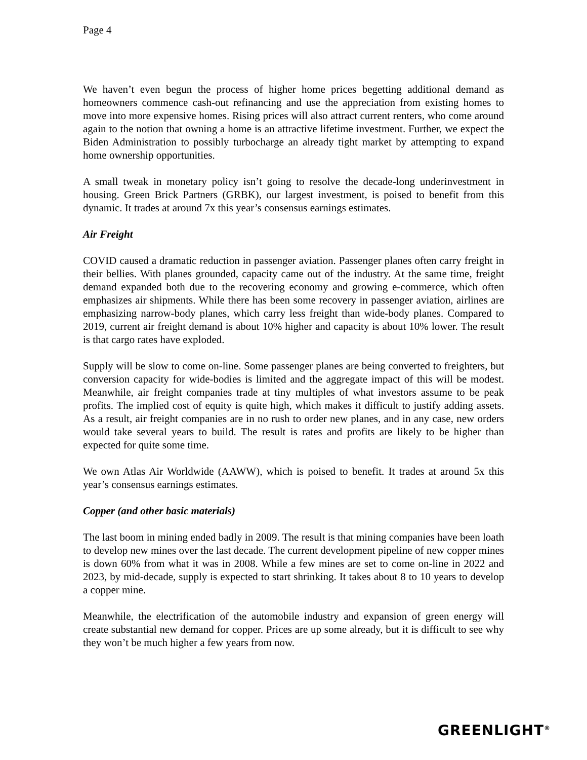Page 4
We haven’t even begun the process of higher home prices begetting additional demand as homeowners commence cash-out refinancing and use the appreciation from existing homes to move into more expensive homes. Rising prices will also attract current renters, who come around again to the notion that owning a home is an attractive lifetime investment. Further, we expect the Biden Administration to possibly turbocharge an already tight market by attempting to expand home ownership opportunities.
A small tweak in monetary policy isn’t going to resolve the decade-long underinvestment in housing. Green Brick Partners (GRBK), our largest investment, is poised to benefit from this dynamic. It trades at around 7x this year’s consensus earnings estimates.
Air Freight
COVID caused a dramatic reduction in passenger aviation. Passenger planes often carry freight in their bellies. With planes grounded, capacity came out of the industry. At the same time, freight demand expanded both due to the recovering economy and growing e-commerce, which often emphasizes air shipments. While there has been some recovery in passenger aviation, airlines are emphasizing narrow-body planes, which carry less freight than wide-body planes. Compared to 2019, current air freight demand is about 10% higher and capacity is about 10% lower. The result is that cargo rates have exploded.
Supply will be slow to come on-line. Some passenger planes are being converted to freighters, but conversion capacity for wide-bodies is limited and the aggregate impact of this will be modest. Meanwhile, air freight companies trade at tiny multiples of what investors assume to be peak profits. The implied cost of equity is quite high, which makes it difficult to justify adding assets. As a result, air freight companies are in no rush to order new planes, and in any case, new orders would take several years to build. The result is rates and profits are likely to be higher than expected for quite some time.
We own Atlas Air Worldwide (AAWW), which is poised to benefit. It trades at around 5x this year’s consensus earnings estimates.
Copper (and other basic materials)
The last boom in mining ended badly in 2009. The result is that mining companies have been loath to develop new mines over the last decade. The current development pipeline of new copper mines is down 60% from what it was in 2008. While a few mines are set to come on-line in 2022 and 2023, by mid-decade, supply is expected to start shrinking. It takes about 8 to 10 years to develop a copper mine.
Meanwhile, the electrification of the automobile industry and expansion of green energy will create substantial new demand for copper. Prices are up some already, but it is difficult to see why they won’t be much higher a few years from now.
GREENLIGHT<sup>®</sup>